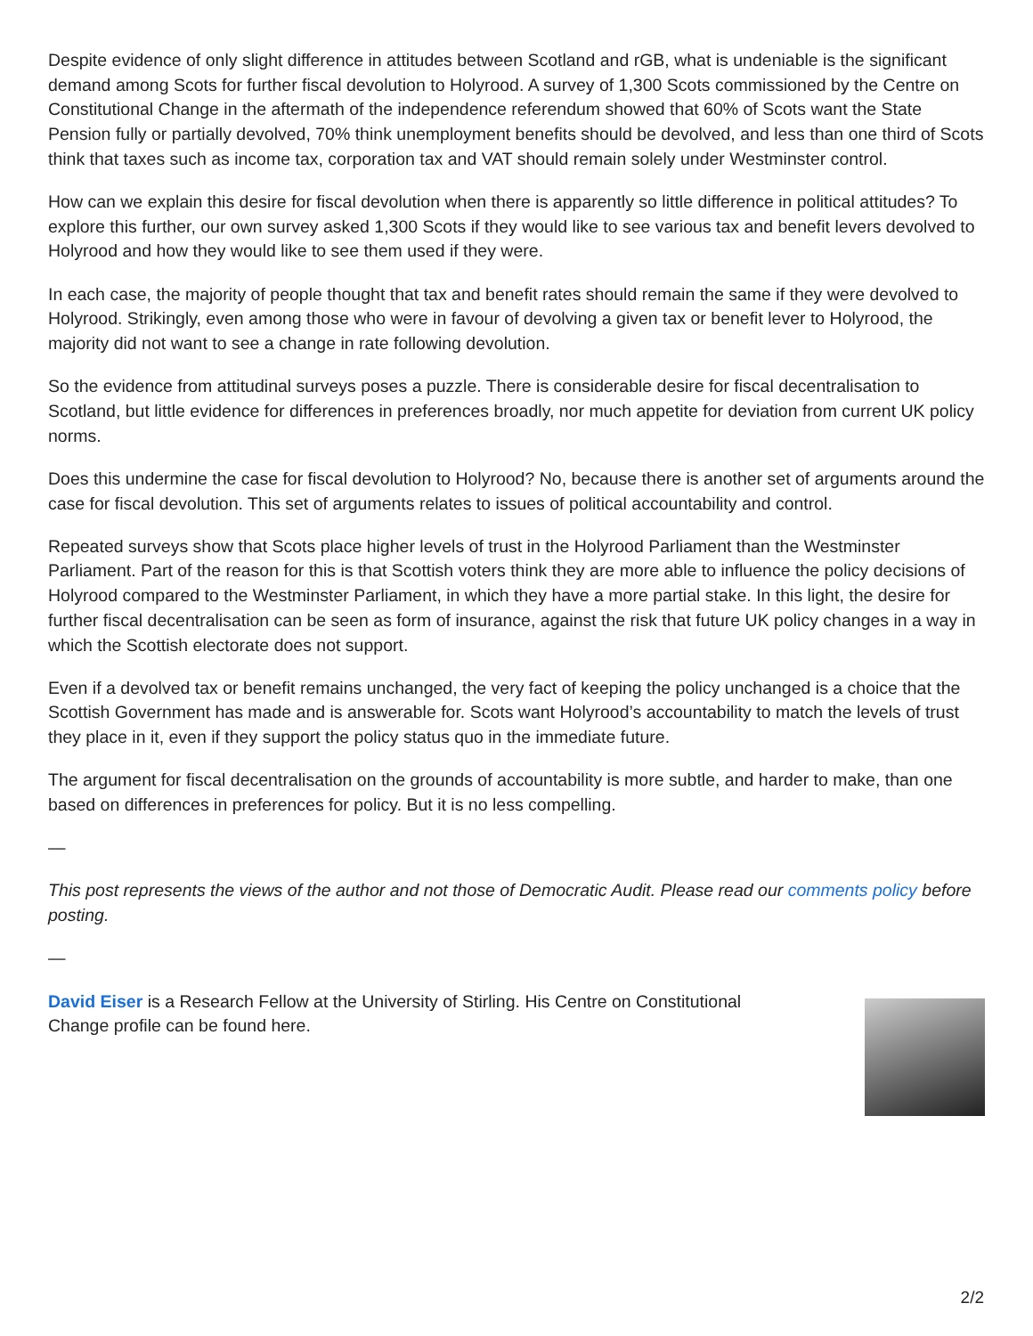Despite evidence of only slight difference in attitudes between Scotland and rGB, what is undeniable is the significant demand among Scots for further fiscal devolution to Holyrood. A survey of 1,300 Scots commissioned by the Centre on Constitutional Change in the aftermath of the independence referendum showed that 60% of Scots want the State Pension fully or partially devolved, 70% think unemployment benefits should be devolved, and less than one third of Scots think that taxes such as income tax, corporation tax and VAT should remain solely under Westminster control.
How can we explain this desire for fiscal devolution when there is apparently so little difference in political attitudes? To explore this further, our own survey asked 1,300 Scots if they would like to see various tax and benefit levers devolved to Holyrood and how they would like to see them used if they were.
In each case, the majority of people thought that tax and benefit rates should remain the same if they were devolved to Holyrood. Strikingly, even among those who were in favour of devolving a given tax or benefit lever to Holyrood, the majority did not want to see a change in rate following devolution.
So the evidence from attitudinal surveys poses a puzzle. There is considerable desire for fiscal decentralisation to Scotland, but little evidence for differences in preferences broadly, nor much appetite for deviation from current UK policy norms.
Does this undermine the case for fiscal devolution to Holyrood? No, because there is another set of arguments around the case for fiscal devolution. This set of arguments relates to issues of political accountability and control.
Repeated surveys show that Scots place higher levels of trust in the Holyrood Parliament than the Westminster Parliament. Part of the reason for this is that Scottish voters think they are more able to influence the policy decisions of Holyrood compared to the Westminster Parliament, in which they have a more partial stake. In this light, the desire for further fiscal decentralisation can be seen as form of insurance, against the risk that future UK policy changes in a way in which the Scottish electorate does not support.
Even if a devolved tax or benefit remains unchanged, the very fact of keeping the policy unchanged is a choice that the Scottish Government has made and is answerable for. Scots want Holyrood’s accountability to match the levels of trust they place in it, even if they support the policy status quo in the immediate future.
The argument for fiscal decentralisation on the grounds of accountability is more subtle, and harder to make, than one based on differences in preferences for policy. But it is no less compelling.
—
This post represents the views of the author and not those of Democratic Audit. Please read our comments policy before posting.
—
David Eiser is a Research Fellow at the University of Stirling. His Centre on Constitutional Change profile can be found here.
2/2